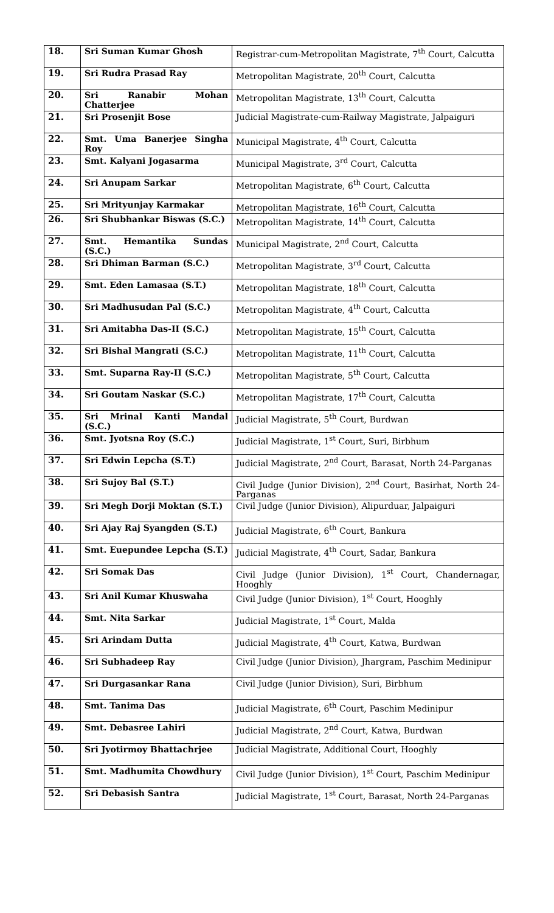| 18. | Sri Suman Kumar Ghosh | Registrar-cum-Metropolitan Magistrate, 7<sup>th</sup> Court, Calcutta |
| 19. | Sri Rudra Prasad Ray | Metropolitan Magistrate, 20<sup>th</sup> Court, Calcutta |
| 20. | Sri Ranabir Mohan Chatterjee | Metropolitan Magistrate, 13<sup>th</sup> Court, Calcutta |
| 21. | Sri Prosenjit Bose | Judicial Magistrate-cum-Railway Magistrate, Jalpaiguri |
| 22. | Smt. Uma Banerjee Singha Roy | Municipal Magistrate, 4<sup>th</sup> Court, Calcutta |
| 23. | Smt. Kalyani Jogasarma | Municipal Magistrate, 3<sup>rd</sup> Court, Calcutta |
| 24. | Sri Anupam Sarkar | Metropolitan Magistrate, 6<sup>th</sup> Court, Calcutta |
| 25. | Sri Mrityunjay Karmakar | Metropolitan Magistrate, 16<sup>th</sup> Court, Calcutta |
| 26. | Sri Shubhankar Biswas (S.C.) | Metropolitan Magistrate, 14<sup>th</sup> Court, Calcutta |
| 27. | Smt. Hemantika Sundas (S.C.) | Municipal Magistrate, 2<sup>nd</sup> Court, Calcutta |
| 28. | Sri Dhiman Barman (S.C.) | Metropolitan Magistrate, 3<sup>rd</sup> Court, Calcutta |
| 29. | Smt. Eden Lamasaa (S.T.) | Metropolitan Magistrate, 18<sup>th</sup> Court, Calcutta |
| 30. | Sri Madhusudan Pal (S.C.) | Metropolitan Magistrate, 4<sup>th</sup> Court, Calcutta |
| 31. | Sri Amitabha Das-II (S.C.) | Metropolitan Magistrate, 15<sup>th</sup> Court, Calcutta |
| 32. | Sri Bishal Mangrati (S.C.) | Metropolitan Magistrate, 11<sup>th</sup> Court, Calcutta |
| 33. | Smt. Suparna Ray-II (S.C.) | Metropolitan Magistrate, 5<sup>th</sup> Court, Calcutta |
| 34. | Sri Goutam Naskar (S.C.) | Metropolitan Magistrate, 17<sup>th</sup> Court, Calcutta |
| 35. | Sri Mrinal Kanti Mandal (S.C.) | Judicial Magistrate, 5<sup>th</sup> Court, Burdwan |
| 36. | Smt. Jyotsna Roy (S.C.) | Judicial Magistrate, 1<sup>st</sup> Court, Suri, Birbhum |
| 37. | Sri Edwin Lepcha (S.T.) | Judicial Magistrate, 2<sup>nd</sup> Court, Barasat, North 24-Parganas |
| 38. | Sri Sujoy Bal (S.T.) | Civil Judge (Junior Division), 2<sup>nd</sup> Court, Basirhat, North 24-Parganas |
| 39. | Sri Megh Dorji Moktan (S.T.) | Civil Judge (Junior Division), Alipurduar, Jalpaiguri |
| 40. | Sri Ajay Raj Syangden (S.T.) | Judicial Magistrate, 6<sup>th</sup> Court, Bankura |
| 41. | Smt. Euepundee Lepcha (S.T.) | Judicial Magistrate, 4<sup>th</sup> Court, Sadar, Bankura |
| 42. | Sri Somak Das | Civil Judge (Junior Division), 1<sup>st</sup> Court, Chandernagar, Hooghly |
| 43. | Sri Anil Kumar Khuswaha | Civil Judge (Junior Division), 1<sup>st</sup> Court, Hooghly |
| 44. | Smt. Nita Sarkar | Judicial Magistrate, 1<sup>st</sup> Court, Malda |
| 45. | Sri Arindam Dutta | Judicial Magistrate, 4<sup>th</sup> Court, Katwa, Burdwan |
| 46. | Sri Subhadeep Ray | Civil Judge (Junior Division), Jhargram, Paschim Medinipur |
| 47. | Sri Durgasankar Rana | Civil Judge (Junior Division), Suri, Birbhum |
| 48. | Smt. Tanima Das | Judicial Magistrate, 6<sup>th</sup> Court, Paschim Medinipur |
| 49. | Smt. Debasree Lahiri | Judicial Magistrate, 2<sup>nd</sup> Court, Katwa, Burdwan |
| 50. | Sri Jyotirmoy Bhattachrjee | Judicial Magistrate, Additional Court, Hooghly |
| 51. | Smt. Madhumita Chowdhury | Civil Judge (Junior Division), 1<sup>st</sup> Court, Paschim Medinipur |
| 52. | Sri Debasish Santra | Judicial Magistrate, 1<sup>st</sup> Court, Barasat, North 24-Parganas |